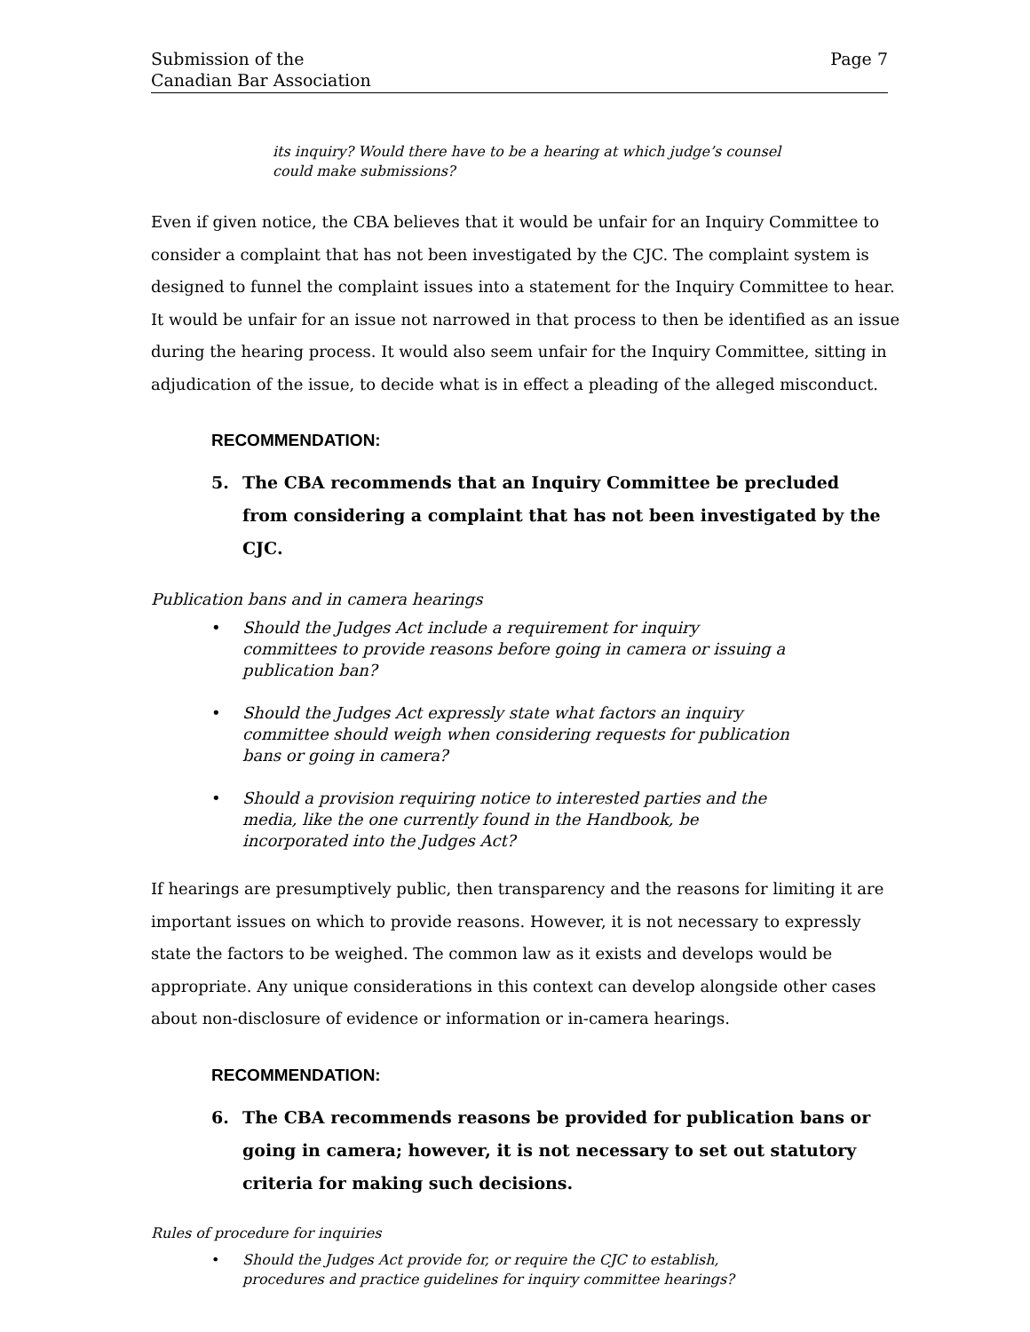Submission of the
Canadian Bar Association
Page 7
its inquiry? Would there have to be a hearing at which judge’s counsel could make submissions?
Even if given notice, the CBA believes that it would be unfair for an Inquiry Committee to consider a complaint that has not been investigated by the CJC. The complaint system is designed to funnel the complaint issues into a statement for the Inquiry Committee to hear. It would be unfair for an issue not narrowed in that process to then be identified as an issue during the hearing process. It would also seem unfair for the Inquiry Committee, sitting in adjudication of the issue, to decide what is in effect a pleading of the alleged misconduct.
RECOMMENDATION:
5. The CBA recommends that an Inquiry Committee be precluded from considering a complaint that has not been investigated by the CJC.
Publication bans and in camera hearings
• Should the Judges Act include a requirement for inquiry committees to provide reasons before going in camera or issuing a publication ban?
• Should the Judges Act expressly state what factors an inquiry committee should weigh when considering requests for publication bans or going in camera?
• Should a provision requiring notice to interested parties and the media, like the one currently found in the Handbook, be incorporated into the Judges Act?
If hearings are presumptively public, then transparency and the reasons for limiting it are important issues on which to provide reasons. However, it is not necessary to expressly state the factors to be weighed. The common law as it exists and develops would be appropriate. Any unique considerations in this context can develop alongside other cases about non-disclosure of evidence or information or in-camera hearings.
RECOMMENDATION:
6. The CBA recommends reasons be provided for publication bans or going in camera; however, it is not necessary to set out statutory criteria for making such decisions.
Rules of procedure for inquiries
• Should the Judges Act provide for, or require the CJC to establish, procedures and practice guidelines for inquiry committee hearings?